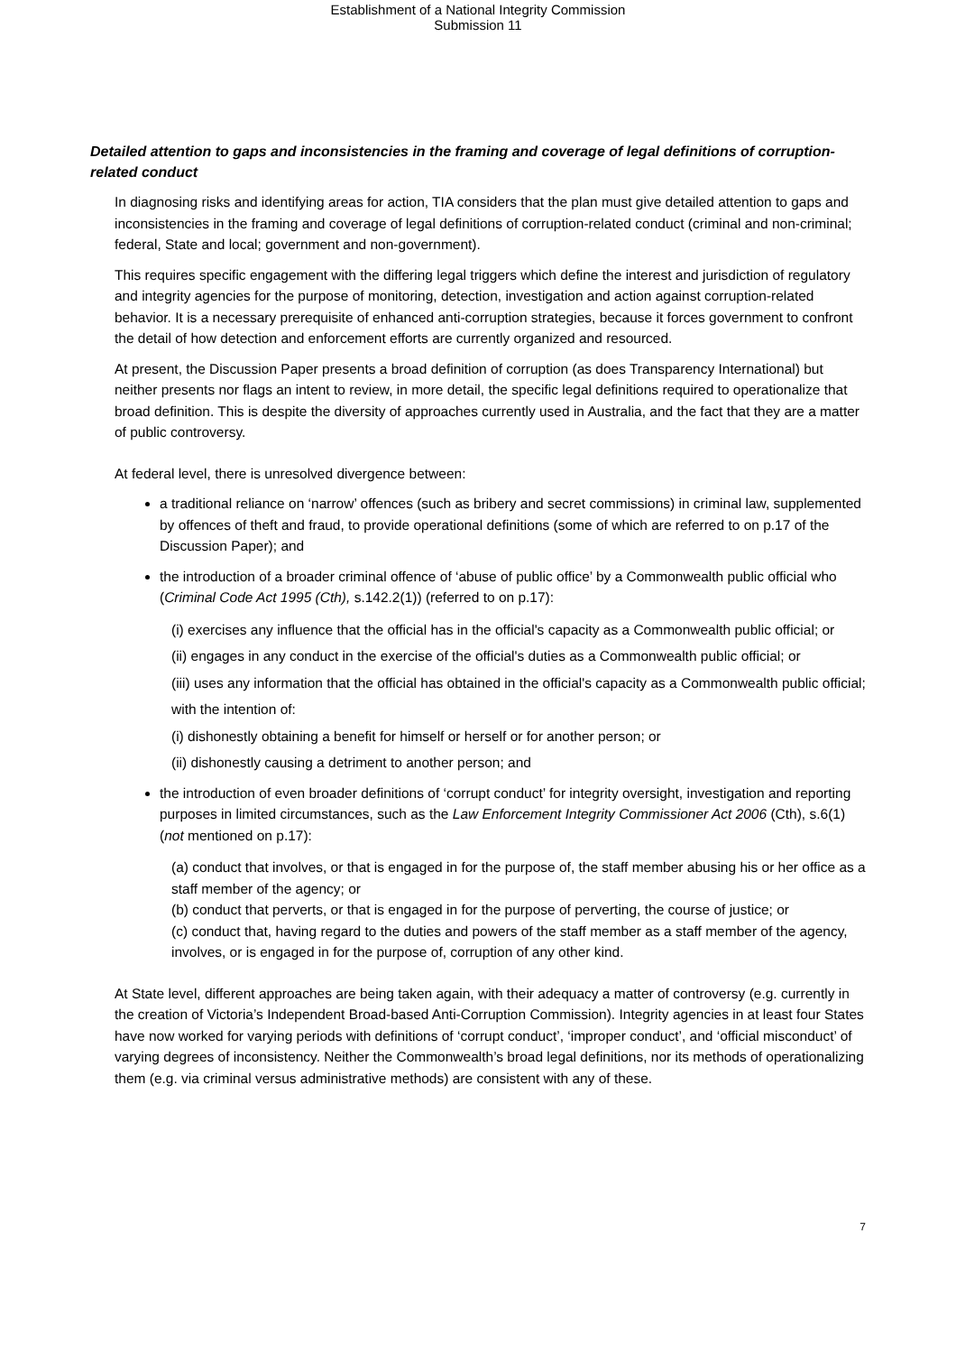Establishment of a National Integrity Commission
Submission 11
Detailed attention to gaps and inconsistencies in the framing and coverage of legal definitions of corruption-related conduct
In diagnosing risks and identifying areas for action, TIA considers that the plan must give detailed attention to gaps and inconsistencies in the framing and coverage of legal definitions of corruption-related conduct (criminal and non-criminal; federal, State and local; government and non-government).
This requires specific engagement with the differing legal triggers which define the interest and jurisdiction of regulatory and integrity agencies for the purpose of monitoring, detection, investigation and action against corruption-related behavior. It is a necessary prerequisite of enhanced anti-corruption strategies, because it forces government to confront the detail of how detection and enforcement efforts are currently organized and resourced.
At present, the Discussion Paper presents a broad definition of corruption (as does Transparency International) but neither presents nor flags an intent to review, in more detail, the specific legal definitions required to operationalize that broad definition. This is despite the diversity of approaches currently used in Australia, and the fact that they are a matter of public controversy.
At federal level, there is unresolved divergence between:
a traditional reliance on ‘narrow’ offences (such as bribery and secret commissions) in criminal law, supplemented by offences of theft and fraud, to provide operational definitions (some of which are referred to on p.17 of the Discussion Paper); and
the introduction of a broader criminal offence of ‘abuse of public office’ by a Commonwealth public official who (Criminal Code Act 1995 (Cth), s.142.2(1)) (referred to on p.17):
(i) exercises any influence that the official has in the official's capacity as a Commonwealth public official; or
(ii) engages in any conduct in the exercise of the official's duties as a Commonwealth public official; or
(iii) uses any information that the official has obtained in the official's capacity as a Commonwealth public official;
with the intention of:
(i) dishonestly obtaining a benefit for himself or herself or for another person; or
(ii) dishonestly causing a detriment to another person; and
the introduction of even broader definitions of ‘corrupt conduct’ for integrity oversight, investigation and reporting purposes in limited circumstances, such as the Law Enforcement Integrity Commissioner Act 2006 (Cth), s.6(1) (not mentioned on p.17):
(a) conduct that involves, or that is engaged in for the purpose of, the staff member abusing his or her office as a staff member of the agency; or
(b) conduct that perverts, or that is engaged in for the purpose of perverting, the course of justice; or
(c) conduct that, having regard to the duties and powers of the staff member as a staff member of the agency, involves, or is engaged in for the purpose of, corruption of any other kind.
At State level, different approaches are being taken again, with their adequacy a matter of controversy (e.g. currently in the creation of Victoria’s Independent Broad-based Anti-Corruption Commission). Integrity agencies in at least four States have now worked for varying periods with definitions of ‘corrupt conduct’, ‘improper conduct’, and ‘official misconduct’ of varying degrees of inconsistency. Neither the Commonwealth’s broad legal definitions, nor its methods of operationalizing them (e.g. via criminal versus administrative methods) are consistent with any of these.
7